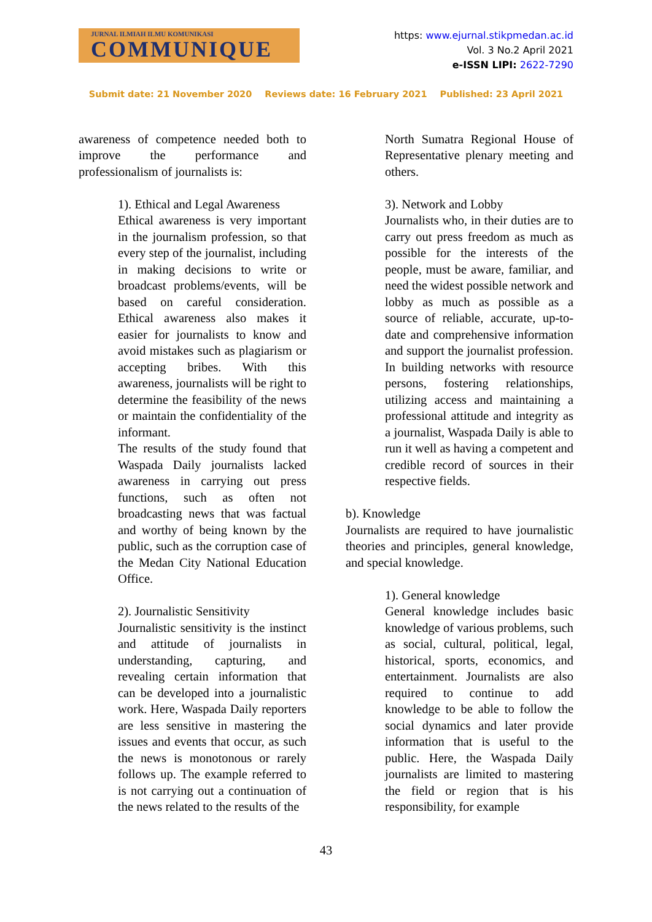JURNAL ILMIAH ILMU KOMUNIKASI
COMMUNIQUE
https: www.ejurnal.stikpmedan.ac.id
Vol. 3 No.2 April 2021
e-ISSN LIPI: 2622-7290
Submit date: 21 November 2020 Reviews date: 16 February 2021 Published: 23 April 2021
awareness of competence needed both to improve the performance and professionalism of journalists is:
1). Ethical and Legal Awareness
Ethical awareness is very important in the journalism profession, so that every step of the journalist, including in making decisions to write or broadcast problems/events, will be based on careful consideration. Ethical awareness also makes it easier for journalists to know and avoid mistakes such as plagiarism or accepting bribes. With this awareness, journalists will be right to determine the feasibility of the news or maintain the confidentiality of the informant.
The results of the study found that Waspada Daily journalists lacked awareness in carrying out press functions, such as often not broadcasting news that was factual and worthy of being known by the public, such as the corruption case of the Medan City National Education Office.
2). Journalistic Sensitivity
Journalistic sensitivity is the instinct and attitude of journalists in understanding, capturing, and revealing certain information that can be developed into a journalistic work. Here, Waspada Daily reporters are less sensitive in mastering the issues and events that occur, as such the news is monotonous or rarely follows up. The example referred to is not carrying out a continuation of the news related to the results of the
North Sumatra Regional House of Representative plenary meeting and others.
3). Network and Lobby
Journalists who, in their duties are to carry out press freedom as much as possible for the interests of the people, must be aware, familiar, and need the widest possible network and lobby as much as possible as a source of reliable, accurate, up-to-date and comprehensive information and support the journalist profession. In building networks with resource persons, fostering relationships, utilizing access and maintaining a professional attitude and integrity as a journalist, Waspada Daily is able to run it well as having a competent and credible record of sources in their respective fields.
b). Knowledge
Journalists are required to have journalistic theories and principles, general knowledge, and special knowledge.
1). General knowledge
General knowledge includes basic knowledge of various problems, such as social, cultural, political, legal, historical, sports, economics, and entertainment. Journalists are also required to continue to add knowledge to be able to follow the social dynamics and later provide information that is useful to the public. Here, the Waspada Daily journalists are limited to mastering the field or region that is his responsibility, for example
43